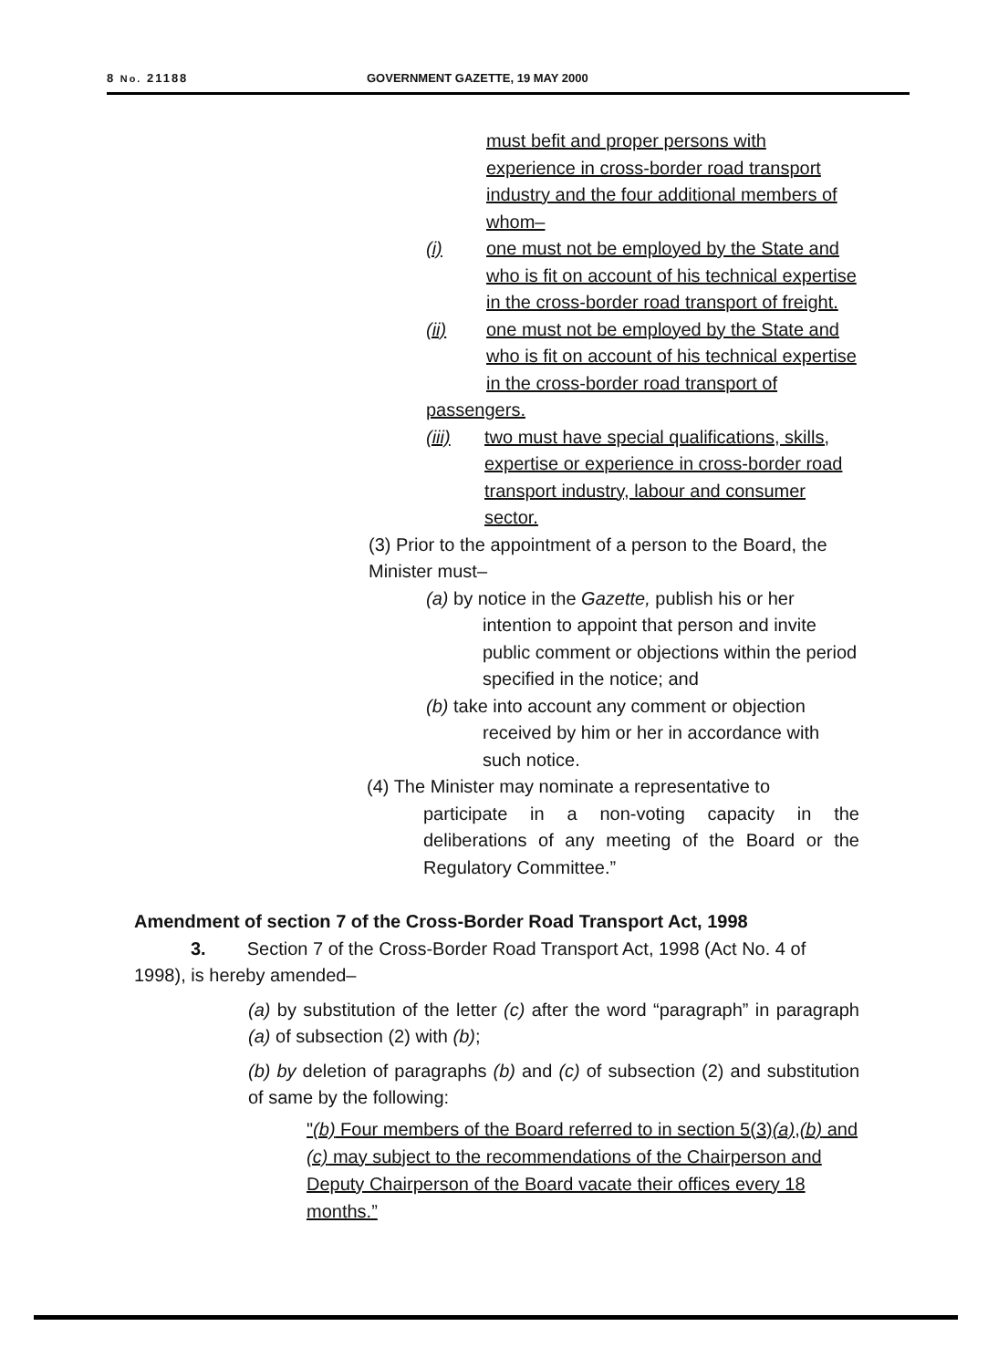8 No. 21188 GOVERNMENT GAZETTE, 19 MAY 2000
must befit and proper persons with experience in cross-border road transport industry and the four additional members of whom–
(i) one must not be employed by the State and who is fit on account of his technical expertise in the cross-border road transport of freight.
(ii) one must not be employed by the State and who is fit on account of his technical expertise in the cross-border road transport of
passengers.
(iii) two must have special qualifications, skills, expertise or experience in cross-border road transport industry, labour and consumer sector.
(3) Prior to the appointment of a person to the Board, the Minister must–
(a) by notice in the Gazette, publish his or her
intention to appoint that person and invite public comment or objections within the period specified in the notice; and
(b) take into account any comment or objection
received by him or her in accordance with such notice.
(4) The Minister may nominate a representative to
participate in a non-voting capacity in the deliberations of any meeting of the Board or the Regulatory Committee.”
Amendment of section 7 of the Cross-Border Road Transport Act, 1998
3. Section 7 of the Cross-Border Road Transport Act, 1998 (Act No. 4 of 1998), is hereby amended–
(a) by substitution of the letter (c) after the word “paragraph” in paragraph (a) of subsection (2) with (b);
(b) by deletion of paragraphs (b) and (c) of subsection (2) and substitution of same by the following:
"(b) Four members of the Board referred to in section 5(3)(a),(b) and (c) may subject to the recommendations of the Chairperson and Deputy Chairperson of the Board vacate their offices every 18 months.”